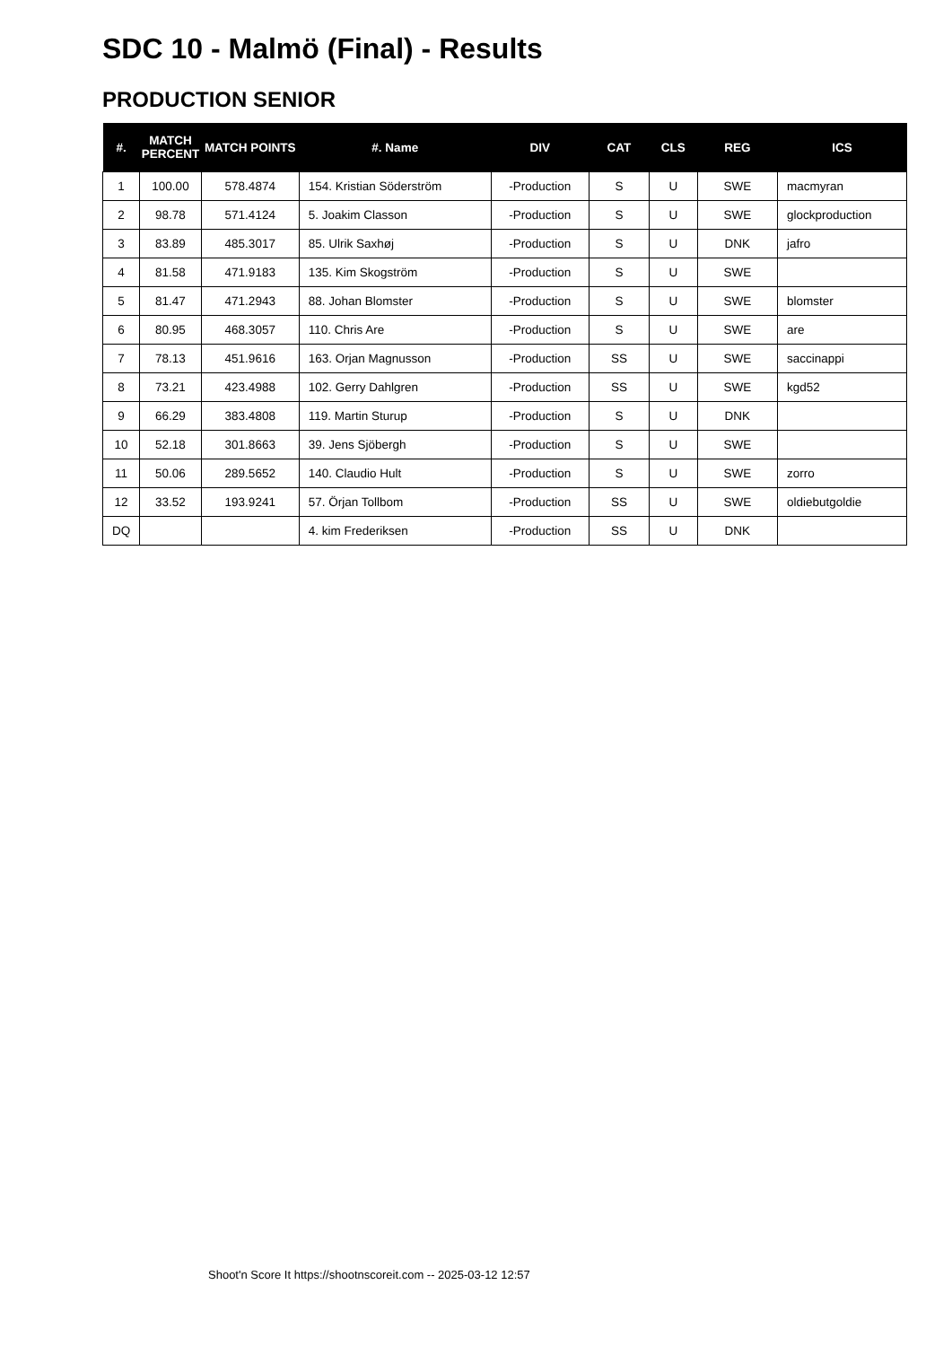SDC 10 - Malmö (Final) - Results
PRODUCTION SENIOR
| #. | MATCH PERCENT | MATCH POINTS | #. Name | DIV | CAT | CLS | REG | ICS |
| --- | --- | --- | --- | --- | --- | --- | --- | --- |
| 1 | 100.00 | 578.4874 | 154. Kristian Söderström | -Production | S | U | SWE | macmyran |
| 2 | 98.78 | 571.4124 | 5. Joakim Classon | -Production | S | U | SWE | glockproduction |
| 3 | 83.89 | 485.3017 | 85. Ulrik Saxhøj | -Production | S | U | DNK | jafro |
| 4 | 81.58 | 471.9183 | 135. Kim Skogström | -Production | S | U | SWE | |
| 5 | 81.47 | 471.2943 | 88. Johan Blomster | -Production | S | U | SWE | blomster |
| 6 | 80.95 | 468.3057 | 110. Chris Are | -Production | S | U | SWE | are |
| 7 | 78.13 | 451.9616 | 163. Orjan Magnusson | -Production | SS | U | SWE | saccinappi |
| 8 | 73.21 | 423.4988 | 102. Gerry Dahlgren | -Production | SS | U | SWE | kgd52 |
| 9 | 66.29 | 383.4808 | 119. Martin Sturup | -Production | S | U | DNK | |
| 10 | 52.18 | 301.8663 | 39. Jens Sjöbergh | -Production | S | U | SWE | |
| 11 | 50.06 | 289.5652 | 140. Claudio Hult | -Production | S | U | SWE | zorro |
| 12 | 33.52 | 193.9241 | 57. Örjan Tollbom | -Production | SS | U | SWE | oldiebutgoldie |
| DQ | | | 4. kim Frederiksen | -Production | SS | U | DNK | |
Shoot'n Score It https://shootnscoreit.com -- 2025-03-12 12:57